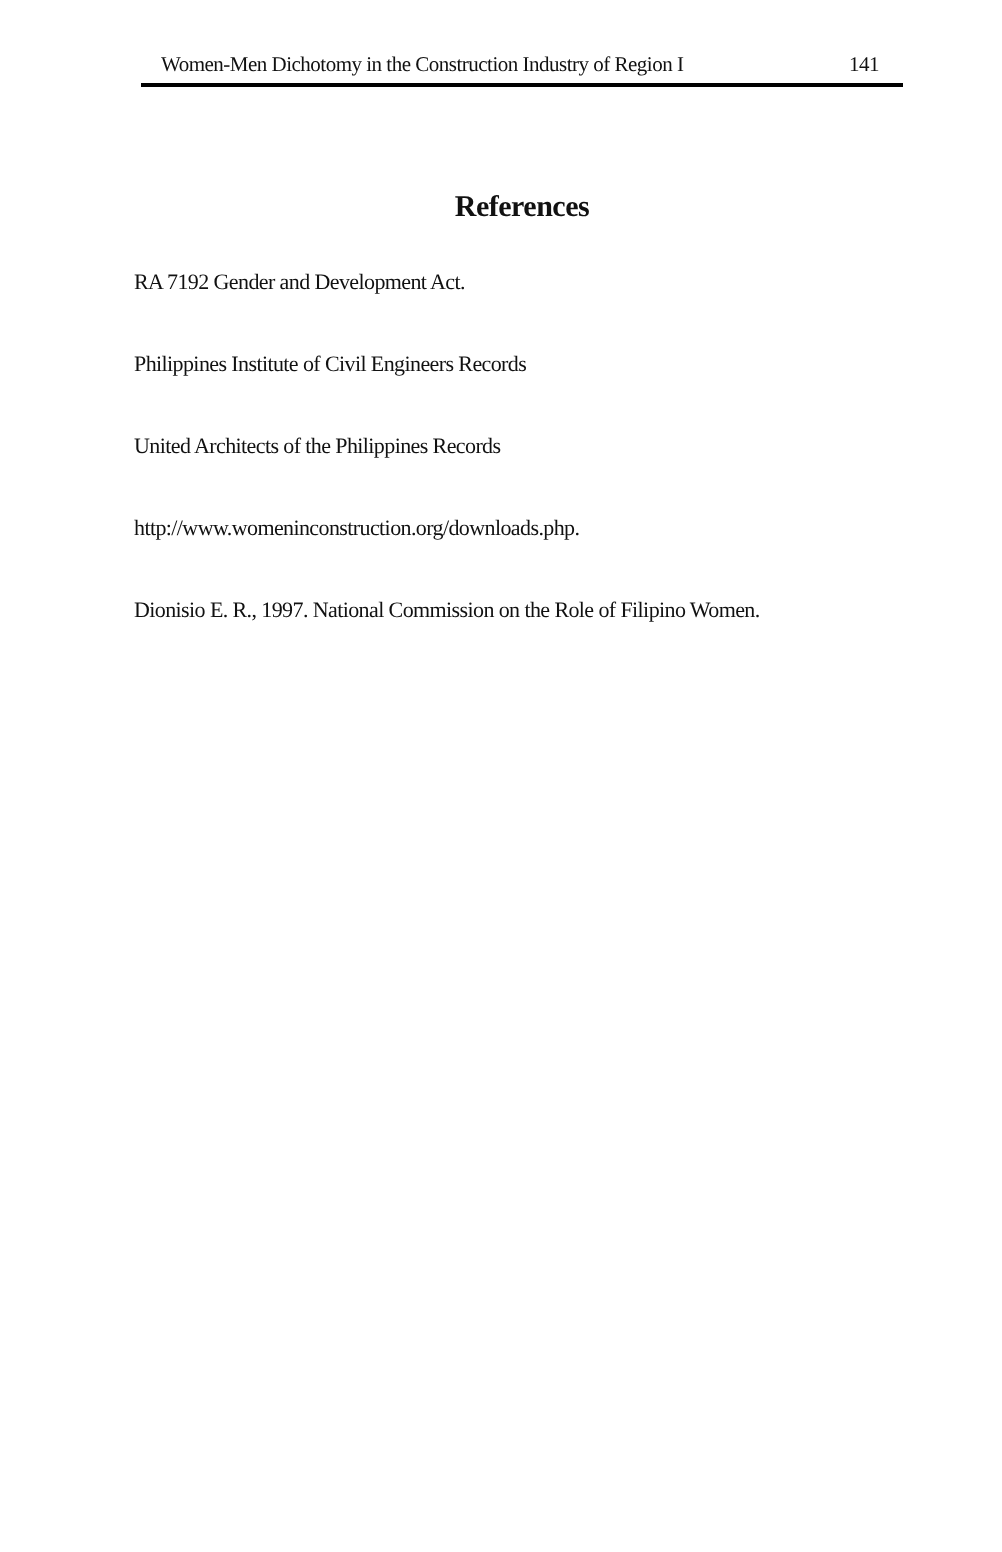Women-Men Dichotomy in the Construction Industry of Region I 141
References
RA 7192 Gender and Development Act.
Philippines Institute of Civil Engineers Records
United Architects of the Philippines Records
http://www.womeninconstruction.org/downloads.php.
Dionisio E. R., 1997. National Commission on the Role of Filipino Women.